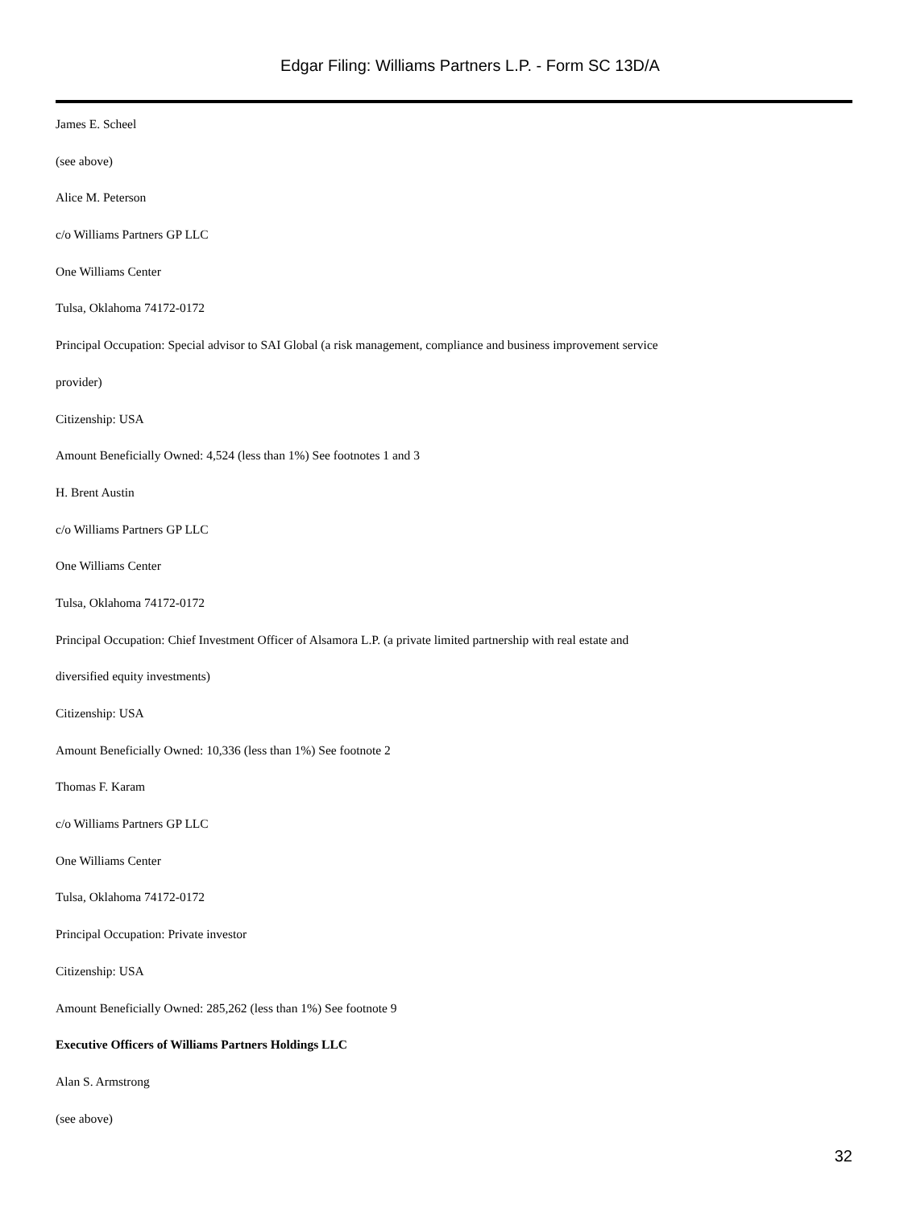Edgar Filing: Williams Partners L.P. - Form SC 13D/A
James E. Scheel
(see above)
Alice M. Peterson
c/o Williams Partners GP LLC
One Williams Center
Tulsa, Oklahoma 74172-0172
Principal Occupation: Special advisor to SAI Global (a risk management, compliance and business improvement service
provider)
Citizenship: USA
Amount Beneficially Owned: 4,524 (less than 1%) See footnotes 1 and 3
H. Brent Austin
c/o Williams Partners GP LLC
One Williams Center
Tulsa, Oklahoma 74172-0172
Principal Occupation: Chief Investment Officer of Alsamora L.P. (a private limited partnership with real estate and
diversified equity investments)
Citizenship: USA
Amount Beneficially Owned: 10,336 (less than 1%) See footnote 2
Thomas F. Karam
c/o Williams Partners GP LLC
One Williams Center
Tulsa, Oklahoma 74172-0172
Principal Occupation: Private investor
Citizenship: USA
Amount Beneficially Owned: 285,262 (less than 1%) See footnote 9
Executive Officers of Williams Partners Holdings LLC
Alan S. Armstrong
(see above)
32